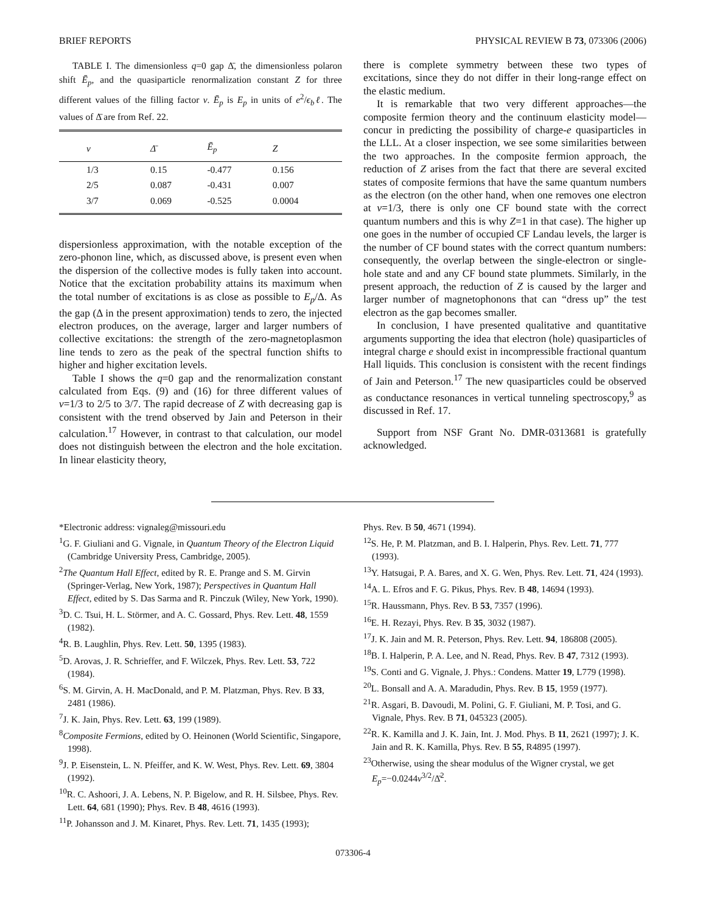BRIEF REPORTS PHYSICAL REVIEW B 73, 073306 (2006)
TABLE I. The dimensionless q=0 gap Δ̄, the dimensionless polaron shift Ē<sub>p</sub>, and the quasiparticle renormalization constant Z for three different values of the filling factor ν. Ē<sub>p</sub> is E<sub>p</sub> in units of e<sup>2</sup>/ϵ<sub>b</sub>ℓ. The values of Δ̄ are from Ref. 22.
| ν | Δ̄ | Ē<sub>p</sub> | Z |
| --- | --- | --- | --- |
| 1/3 | 0.15 | -0.477 | 0.156 |
| 2/5 | 0.087 | -0.431 | 0.007 |
| 3/7 | 0.069 | -0.525 | 0.0004 |
dispersionless approximation, with the notable exception of the zero-phonon line, which, as discussed above, is present even when the dispersion of the collective modes is fully taken into account. Notice that the excitation probability attains its maximum when the total number of excitations is as close as possible to E<sub>p</sub>/Δ. As the gap (Δ in the present approximation) tends to zero, the injected electron produces, on the average, larger and larger numbers of collective excitations: the strength of the zero-magnetoplasmon line tends to zero as the peak of the spectral function shifts to higher and higher excitation levels.
Table I shows the q=0 gap and the renormalization constant calculated from Eqs. (9) and (16) for three different values of ν=1/3 to 2/5 to 3/7. The rapid decrease of Z with decreasing gap is consistent with the trend observed by Jain and Peterson in their calculation.<sup>17</sup> However, in contrast to that calculation, our model does not distinguish between the electron and the hole excitation. In linear elasticity theory,
there is complete symmetry between these two types of excitations, since they do not differ in their long-range effect on the elastic medium.
It is remarkable that two very different approaches—the composite fermion theory and the continuum elasticity model—concur in predicting the possibility of charge-e quasiparticles in the LLL. At a closer inspection, we see some similarities between the two approaches. In the composite fermion approach, the reduction of Z arises from the fact that there are several excited states of composite fermions that have the same quantum numbers as the electron (on the other hand, when one removes one electron at ν=1/3, there is only one CF bound state with the correct quantum numbers and this is why Z=1 in that case). The higher up one goes in the number of occupied CF Landau levels, the larger is the number of CF bound states with the correct quantum numbers: consequently, the overlap between the single-electron or single-hole state and and any CF bound state plummets. Similarly, in the present approach, the reduction of Z is caused by the larger and larger number of magnetophonons that can “dress up” the test electron as the gap becomes smaller.
In conclusion, I have presented qualitative and quantitative arguments supporting the idea that electron (hole) quasiparticles of integral charge e should exist in incompressible fractional quantum Hall liquids. This conclusion is consistent with the recent findings of Jain and Peterson.<sup>17</sup> The new quasiparticles could be observed as conductance resonances in vertical tunneling spectroscopy,<sup>9</sup> as discussed in Ref. 17.
Support from NSF Grant No. DMR-0313681 is gratefully acknowledged.
*Electronic address: vignaleg@missouri.edu
<sup>1</sup> G. F. Giuliani and G. Vignale, in Quantum Theory of the Electron Liquid (Cambridge University Press, Cambridge, 2005).
<sup>2</sup> The Quantum Hall Effect, edited by R. E. Prange and S. M. Girvin (Springer-Verlag, New York, 1987); Perspectives in Quantum Hall Effect, edited by S. Das Sarma and R. Pinczuk (Wiley, New York, 1990).
<sup>3</sup> D. C. Tsui, H. L. Störmer, and A. C. Gossard, Phys. Rev. Lett. 48, 1559 (1982).
<sup>4</sup> R. B. Laughlin, Phys. Rev. Lett. 50, 1395 (1983).
<sup>5</sup> D. Arovas, J. R. Schrieffer, and F. Wilczek, Phys. Rev. Lett. 53, 722 (1984).
<sup>6</sup> S. M. Girvin, A. H. MacDonald, and P. M. Platzman, Phys. Rev. B 33, 2481 (1986).
<sup>7</sup> J. K. Jain, Phys. Rev. Lett. 63, 199 (1989).
<sup>8</sup> Composite Fermions, edited by O. Heinonen (World Scientific, Singapore, 1998).
<sup>9</sup> J. P. Eisenstein, L. N. Pfeiffer, and K. W. West, Phys. Rev. Lett. 69, 3804 (1992).
<sup>10</sup> R. C. Ashoori, J. A. Lebens, N. P. Bigelow, and R. H. Silsbee, Phys. Rev. Lett. 64, 681 (1990); Phys. Rev. B 48, 4616 (1993).
<sup>11</sup> P. Johansson and J. M. Kinaret, Phys. Rev. Lett. 71, 1435 (1993);
Phys. Rev. B 50, 4671 (1994).
<sup>12</sup> S. He, P. M. Platzman, and B. I. Halperin, Phys. Rev. Lett. 71, 777 (1993).
<sup>13</sup> Y. Hatsugai, P. A. Bares, and X. G. Wen, Phys. Rev. Lett. 71, 424 (1993).
<sup>14</sup> A. L. Efros and F. G. Pikus, Phys. Rev. B 48, 14694 (1993).
<sup>15</sup> R. Haussmann, Phys. Rev. B 53, 7357 (1996).
<sup>16</sup> E. H. Rezayi, Phys. Rev. B 35, 3032 (1987).
<sup>17</sup> J. K. Jain and M. R. Peterson, Phys. Rev. Lett. 94, 186808 (2005).
<sup>18</sup>B. I. Halperin, P. A. Lee, and N. Read, Phys. Rev. B 47, 7312 (1993).
<sup>19</sup>S. Conti and G. Vignale, J. Phys.: Condens. Matter 19, L779 (1998).
<sup>20</sup> L. Bonsall and A. A. Maradudin, Phys. Rev. B 15, 1959 (1977).
<sup>21</sup> R. Asgari, B. Davoudi, M. Polini, G. F. Giuliani, M. P. Tosi, and G. Vignale, Phys. Rev. B 71, 045323 (2005).
<sup>22</sup> R. K. Kamilla and J. K. Jain, Int. J. Mod. Phys. B 11, 2621 (1997); J. K. Jain and R. K. Kamilla, Phys. Rev. B 55, R4895 (1997).
<sup>23</sup> Otherwise, using the shear modulus of the Wigner crystal, we get E<sub>p</sub>=−0.0244ν<sup>3/2</sup>/Δ̄<sup>2</sup>.
073306-4